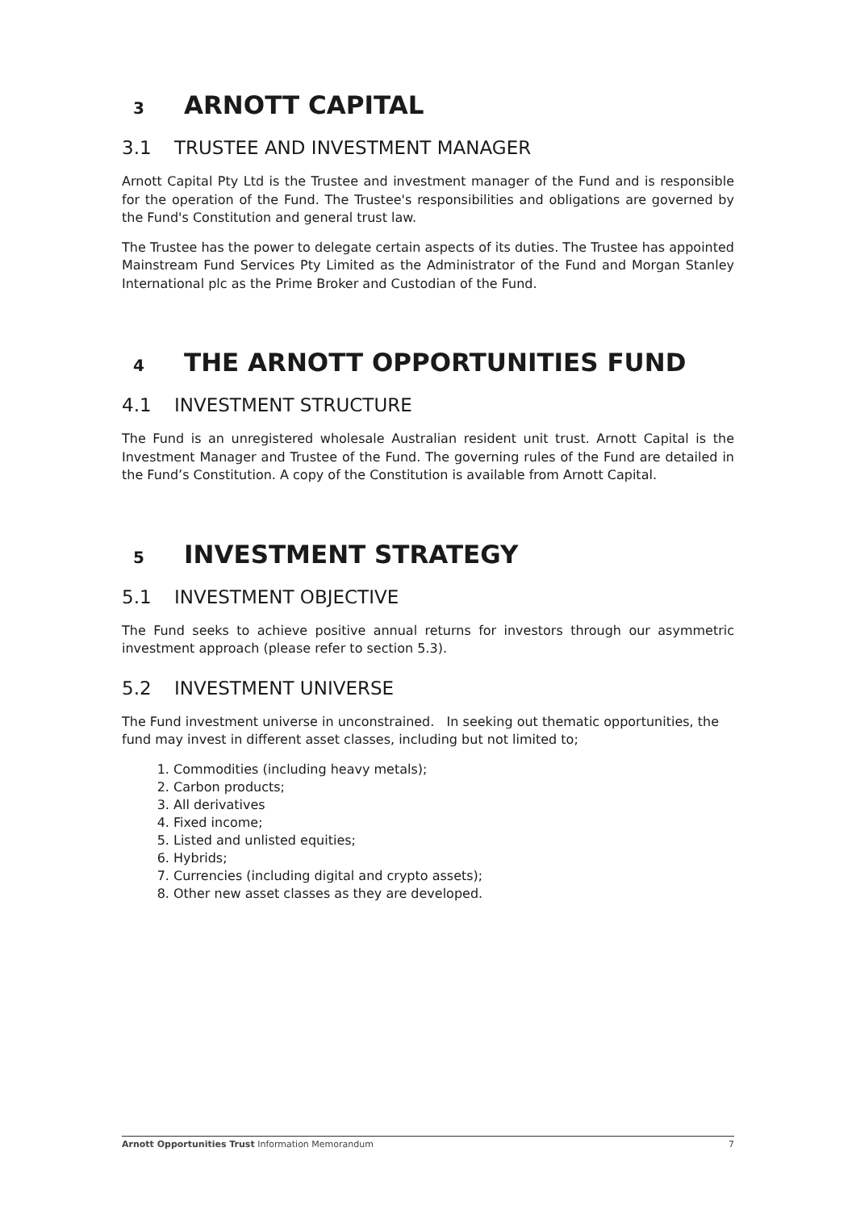3 ARNOTT CAPITAL
3.1 TRUSTEE AND INVESTMENT MANAGER
Arnott Capital Pty Ltd is the Trustee and investment manager of the Fund and is responsible for the operation of the Fund. The Trustee's responsibilities and obligations are governed by the Fund's Constitution and general trust law.
The Trustee has the power to delegate certain aspects of its duties. The Trustee has appointed Mainstream Fund Services Pty Limited as the Administrator of the Fund and Morgan Stanley International plc as the Prime Broker and Custodian of the Fund.
4 THE ARNOTT OPPORTUNITIES FUND
4.1 INVESTMENT STRUCTURE
The Fund is an unregistered wholesale Australian resident unit trust. Arnott Capital is the Investment Manager and Trustee of the Fund. The governing rules of the Fund are detailed in the Fund’s Constitution. A copy of the Constitution is available from Arnott Capital.
5 INVESTMENT STRATEGY
5.1 INVESTMENT OBJECTIVE
The Fund seeks to achieve positive annual returns for investors through our asymmetric investment approach (please refer to section 5.3).
5.2 INVESTMENT UNIVERSE
The Fund investment universe in unconstrained. In seeking out thematic opportunities, the fund may invest in different asset classes, including but not limited to;
1. Commodities (including heavy metals);
2. Carbon products;
3. All derivatives
4. Fixed income;
5. Listed and unlisted equities;
6. Hybrids;
7. Currencies (including digital and crypto assets);
8. Other new asset classes as they are developed.
Arnott Opportunities Trust Information Memorandum 7